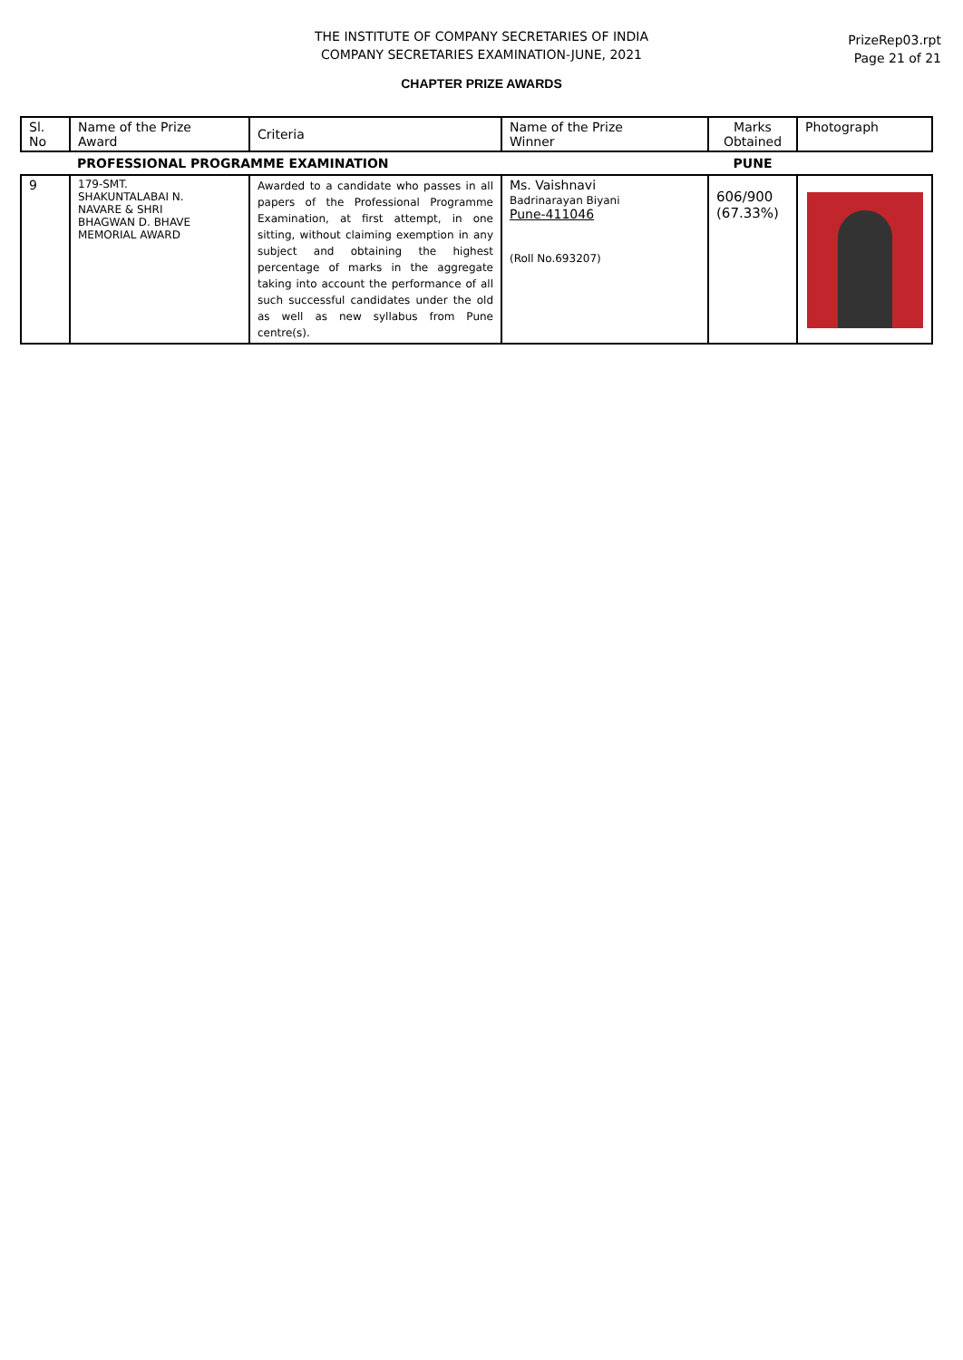PrizeRep03.rpt
Page 21 of 21
THE INSTITUTE OF COMPANY SECRETARIES OF INDIA
COMPANY SECRETARIES EXAMINATION-JUNE, 2021
CHAPTER PRIZE AWARDS
| Sl. No | Name of the Prize Award | Criteria | Name of the Prize Winner | Marks Obtained | Photograph |
| --- | --- | --- | --- | --- | --- |
| | PROFESSIONAL PROGRAMME EXAMINATION | | | PUNE | |
| 9 | 179-SMT. SHAKUNTALABAI N. NAVARE & SHRI BHAGWAN D. BHAVE MEMORIAL AWARD | Awarded to a candidate who passes in all papers of the Professional Programme Examination, at first attempt, in one sitting, without claiming exemption in any subject and obtaining the highest percentage of marks in the aggregate taking into account the performance of all such successful candidates under the old as well as new syllabus from Pune centre(s). | Ms. Vaishnavi Badrinarayan Biyani Pune-411046 (Roll No.693207) | 606/900 (67.33%) | |